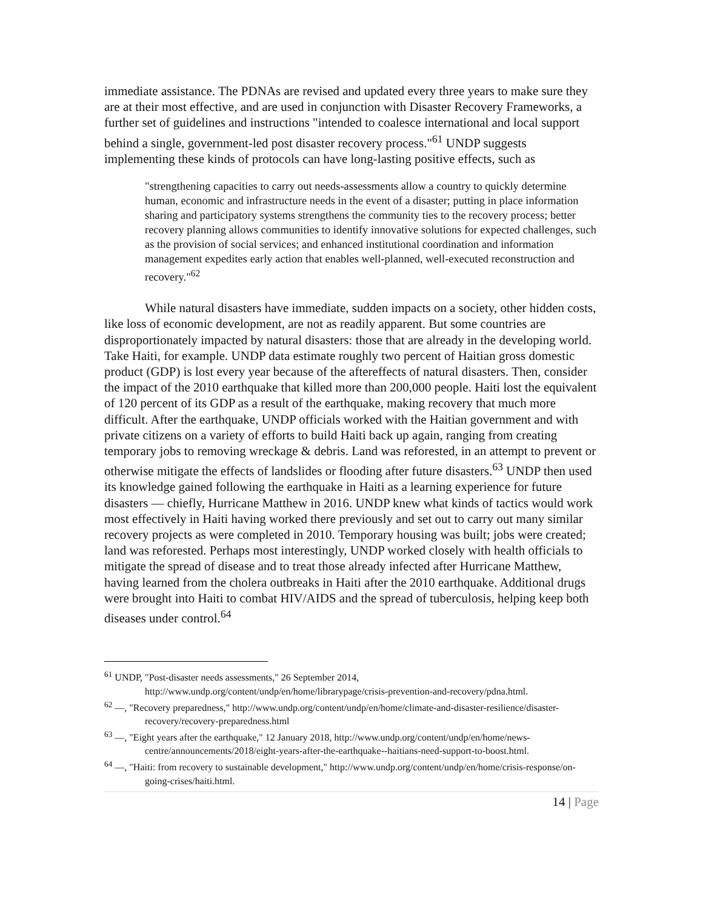immediate assistance. The PDNAs are revised and updated every three years to make sure they are at their most effective, and are used in conjunction with Disaster Recovery Frameworks, a further set of guidelines and instructions "intended to coalesce international and local support behind a single, government-led post disaster recovery process."<sup>61</sup> UNDP suggests implementing these kinds of protocols can have long-lasting positive effects, such as
"strengthening capacities to carry out needs-assessments allow a country to quickly determine human, economic and infrastructure needs in the event of a disaster; putting in place information sharing and participatory systems strengthens the community ties to the recovery process; better recovery planning allows communities to identify innovative solutions for expected challenges, such as the provision of social services; and enhanced institutional coordination and information management expedites early action that enables well-planned, well-executed reconstruction and recovery."<sup>62</sup>
While natural disasters have immediate, sudden impacts on a society, other hidden costs, like loss of economic development, are not as readily apparent. But some countries are disproportionately impacted by natural disasters: those that are already in the developing world. Take Haiti, for example. UNDP data estimate roughly two percent of Haitian gross domestic product (GDP) is lost every year because of the aftereffects of natural disasters. Then, consider the impact of the 2010 earthquake that killed more than 200,000 people. Haiti lost the equivalent of 120 percent of its GDP as a result of the earthquake, making recovery that much more difficult. After the earthquake, UNDP officials worked with the Haitian government and with private citizens on a variety of efforts to build Haiti back up again, ranging from creating temporary jobs to removing wreckage & debris. Land was reforested, in an attempt to prevent or otherwise mitigate the effects of landslides or flooding after future disasters.<sup>63</sup> UNDP then used its knowledge gained following the earthquake in Haiti as a learning experience for future disasters — chiefly, Hurricane Matthew in 2016. UNDP knew what kinds of tactics would work most effectively in Haiti having worked there previously and set out to carry out many similar recovery projects as were completed in 2010. Temporary housing was built; jobs were created; land was reforested. Perhaps most interestingly, UNDP worked closely with health officials to mitigate the spread of disease and to treat those already infected after Hurricane Matthew, having learned from the cholera outbreaks in Haiti after the 2010 earthquake. Additional drugs were brought into Haiti to combat HIV/AIDS and the spread of tuberculosis, helping keep both diseases under control.<sup>64</sup>
<sup>61</sup> UNDP, "Post-disaster needs assessments," 26 September 2014, http://www.undp.org/content/undp/en/home/librarypage/crisis-prevention-and-recovery/pdna.html.
<sup>62</sup> —, "Recovery preparedness," http://www.undp.org/content/undp/en/home/climate-and-disaster-resilience/disaster-recovery/recovery-preparedness.html
<sup>63</sup> —, "Eight years after the earthquake," 12 January 2018, http://www.undp.org/content/undp/en/home/news-centre/announcements/2018/eight-years-after-the-earthquake--haitians-need-support-to-boost.html.
<sup>64</sup> —, "Haiti: from recovery to sustainable development," http://www.undp.org/content/undp/en/home/crisis-response/on-going-crises/haiti.html.
14 | Page